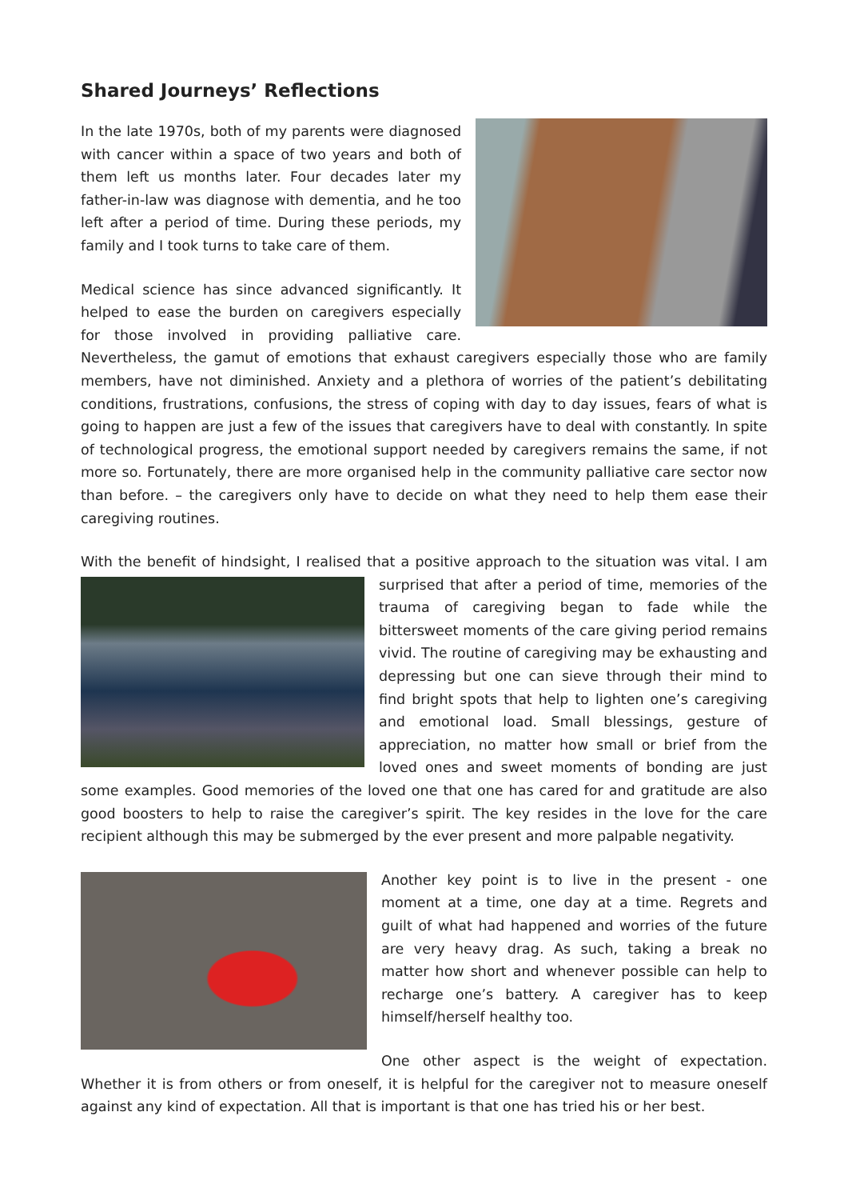Shared Journeys’ Reflections
In the late 1970s, both of my parents were diagnosed with cancer within a space of two years and both of them left us months later. Four decades later my father-in-law was diagnose with dementia, and he too left after a period of time. During these periods, my family and I took turns to take care of them.
Medical science has since advanced significantly. It helped to ease the burden on caregivers especially for those involved in providing palliative care. Nevertheless, the gamut of emotions that exhaust caregivers especially those who are family members, have not diminished. Anxiety and a plethora of worries of the patient’s debilitating conditions, frustrations, confusions, the stress of coping with day to day issues, fears of what is going to happen are just a few of the issues that caregivers have to deal with constantly. In spite of technological progress, the emotional support needed by caregivers remains the same, if not more so. Fortunately, there are more organised help in the community palliative care sector now than before. – the caregivers only have to decide on what they need to help them ease their caregiving routines.
With the benefit of hindsight, I realised that a positive approach to the situation was vital. I am surprised that after a period of time, memories of the trauma of caregiving began to fade while the bittersweet moments of the care giving period remains vivid. The routine of caregiving may be exhausting and depressing but one can sieve through their mind to find bright spots that help to lighten one’s caregiving and emotional load. Small blessings, gesture of appreciation, no matter how small or brief from the loved ones and sweet moments of bonding are just some examples. Good memories of the loved one that one has cared for and gratitude are also good boosters to help to raise the caregiver’s spirit. The key resides in the love for the care recipient although this may be submerged by the ever present and more palpable negativity.
Another key point is to live in the present - one moment at a time, one day at a time. Regrets and guilt of what had happened and worries of the future are very heavy drag. As such, taking a break no matter how short and whenever possible can help to recharge one’s battery. A caregiver has to keep himself/herself healthy too.
One other aspect is the weight of expectation. Whether it is from others or from oneself, it is helpful for the caregiver not to measure oneself against any kind of expectation. All that is important is that one has tried his or her best.